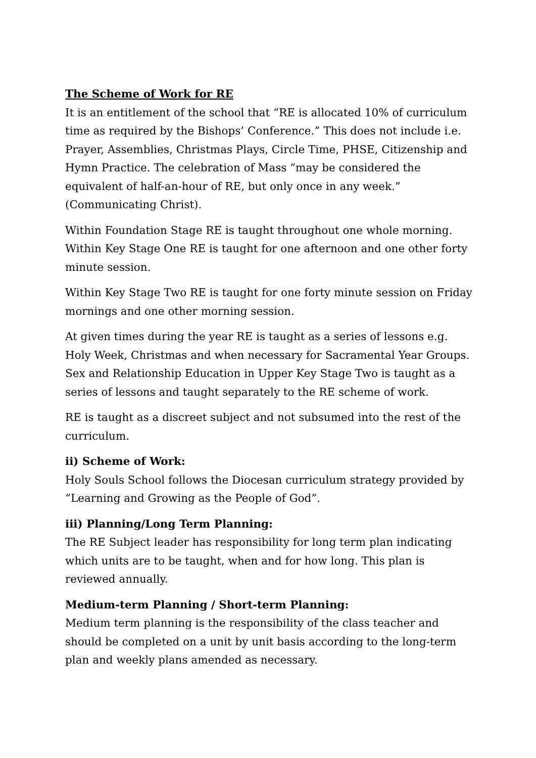The Scheme of Work for RE
It is an entitlement of the school that “RE is allocated 10% of curriculum time as required by the Bishops’ Conference.” This does not include i.e. Prayer, Assemblies, Christmas Plays, Circle Time, PHSE, Citizenship and Hymn Practice. The celebration of Mass “may be considered the equivalent of half-an-hour of RE, but only once in any week.” (Communicating Christ).
Within Foundation Stage RE is taught throughout one whole morning. Within Key Stage One RE is taught for one afternoon and one other forty minute session.
Within Key Stage Two RE is taught for one forty minute session on Friday mornings and one other morning session.
At given times during the year RE is taught as a series of lessons e.g. Holy Week, Christmas and when necessary for Sacramental Year Groups. Sex and Relationship Education in Upper Key Stage Two is taught as a series of lessons and taught separately to the RE scheme of work.
RE is taught as a discreet subject and not subsumed into the rest of the curriculum.
ii) Scheme of Work:
Holy Souls School follows the Diocesan curriculum strategy provided by “Learning and Growing as the People of God”.
iii) Planning/Long Term Planning:
The RE Subject leader has responsibility for long term plan indicating which units are to be taught, when and for how long. This plan is reviewed annually.
Medium-term Planning / Short-term Planning:
Medium term planning is the responsibility of the class teacher and should be completed on a unit by unit basis according to the long-term plan and weekly plans amended as necessary.